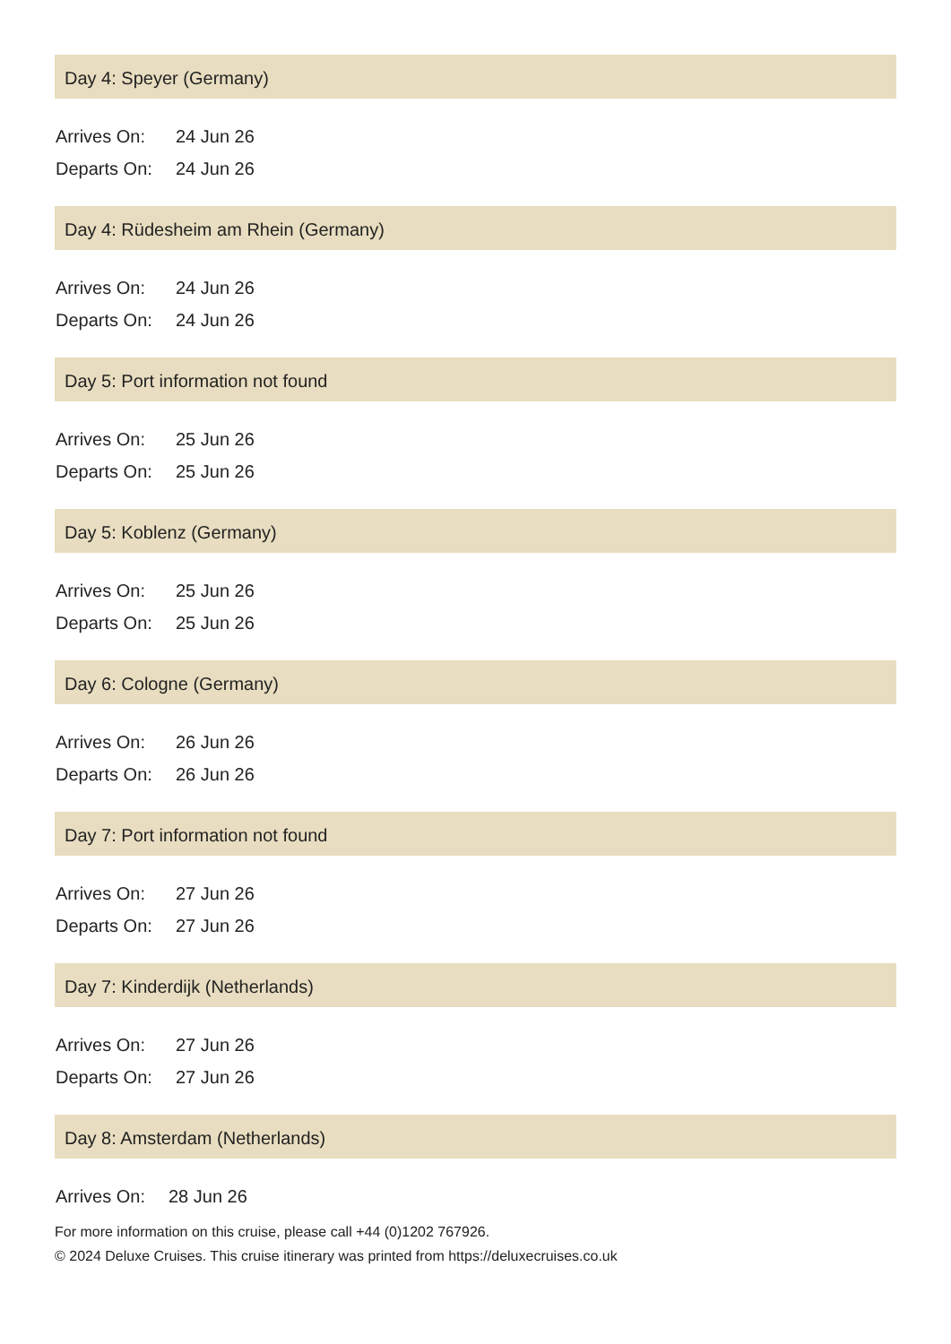Day 4: Speyer (Germany)
| Arrives On: | 24 Jun 26 |
| Departs On: | 24 Jun 26 |
Day 4: Rüdesheim am Rhein (Germany)
| Arrives On: | 24 Jun 26 |
| Departs On: | 24 Jun 26 |
Day 5: Port information not found
| Arrives On: | 25 Jun 26 |
| Departs On: | 25 Jun 26 |
Day 5: Koblenz (Germany)
| Arrives On: | 25 Jun 26 |
| Departs On: | 25 Jun 26 |
Day 6: Cologne (Germany)
| Arrives On: | 26 Jun 26 |
| Departs On: | 26 Jun 26 |
Day 7: Port information not found
| Arrives On: | 27 Jun 26 |
| Departs On: | 27 Jun 26 |
Day 7: Kinderdijk (Netherlands)
| Arrives On: | 27 Jun 26 |
| Departs On: | 27 Jun 26 |
Day 8: Amsterdam (Netherlands)
| Arrives On: | 28 Jun 26 |
For more information on this cruise, please call +44 (0)1202 767926.
© 2024 Deluxe Cruises. This cruise itinerary was printed from https://deluxecruises.co.uk